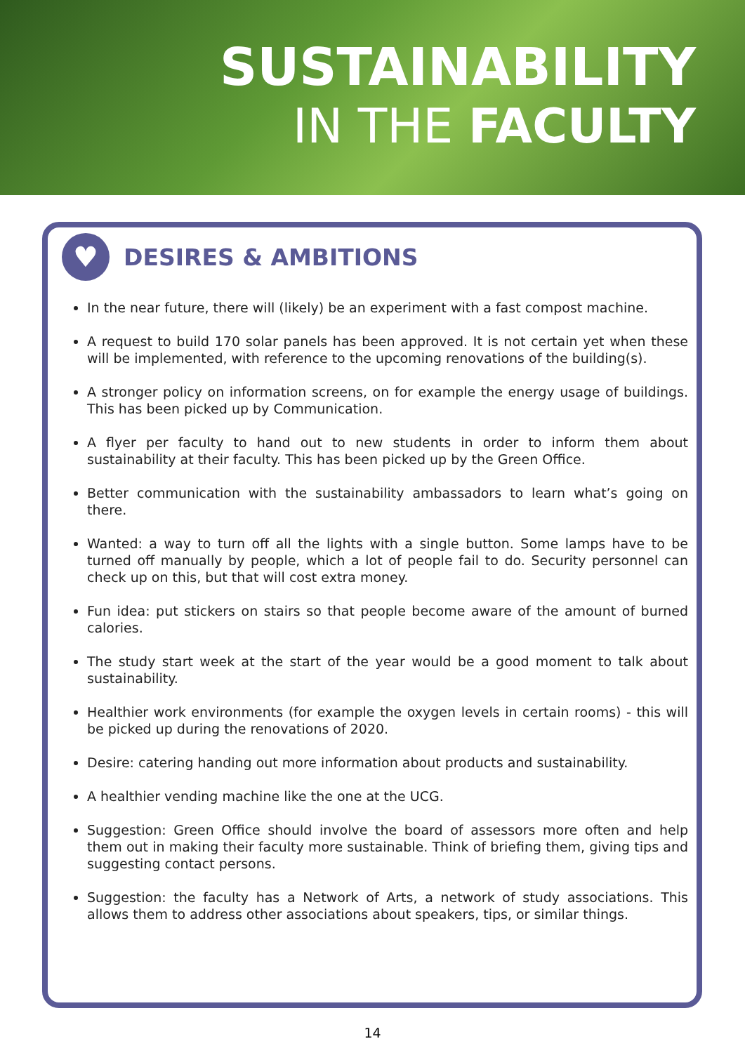SUSTAINABILITY
IN THE FACULTY
♥
DESIRES & AMBITIONS
In the near future, there will (likely) be an experiment with a fast compost machine.
A request to build 170 solar panels has been approved. It is not certain yet when these will be implemented, with reference to the upcoming renovations of the building(s).
A stronger policy on information screens, on for example the energy usage of buildings. This has been picked up by Communication.
A flyer per faculty to hand out to new students in order to inform them about sustainability at their faculty. This has been picked up by the Green Office.
Better communication with the sustainability ambassadors to learn what’s going on there.
Wanted: a way to turn off all the lights with a single button. Some lamps have to be turned off manually by people, which a lot of people fail to do. Security personnel can check up on this, but that will cost extra money.
Fun idea: put stickers on stairs so that people become aware of the amount of burned calories.
The study start week at the start of the year would be a good moment to talk about sustainability.
Healthier work environments (for example the oxygen levels in certain rooms) - this will be picked up during the renovations of 2020.
Desire: catering handing out more information about products and sustainability.
A healthier vending machine like the one at the UCG.
Suggestion: Green Office should involve the board of assessors more often and help them out in making their faculty more sustainable. Think of briefing them, giving tips and suggesting contact persons.
Suggestion: the faculty has a Network of Arts, a network of study associations. This allows them to address other associations about speakers, tips, or similar things.
14